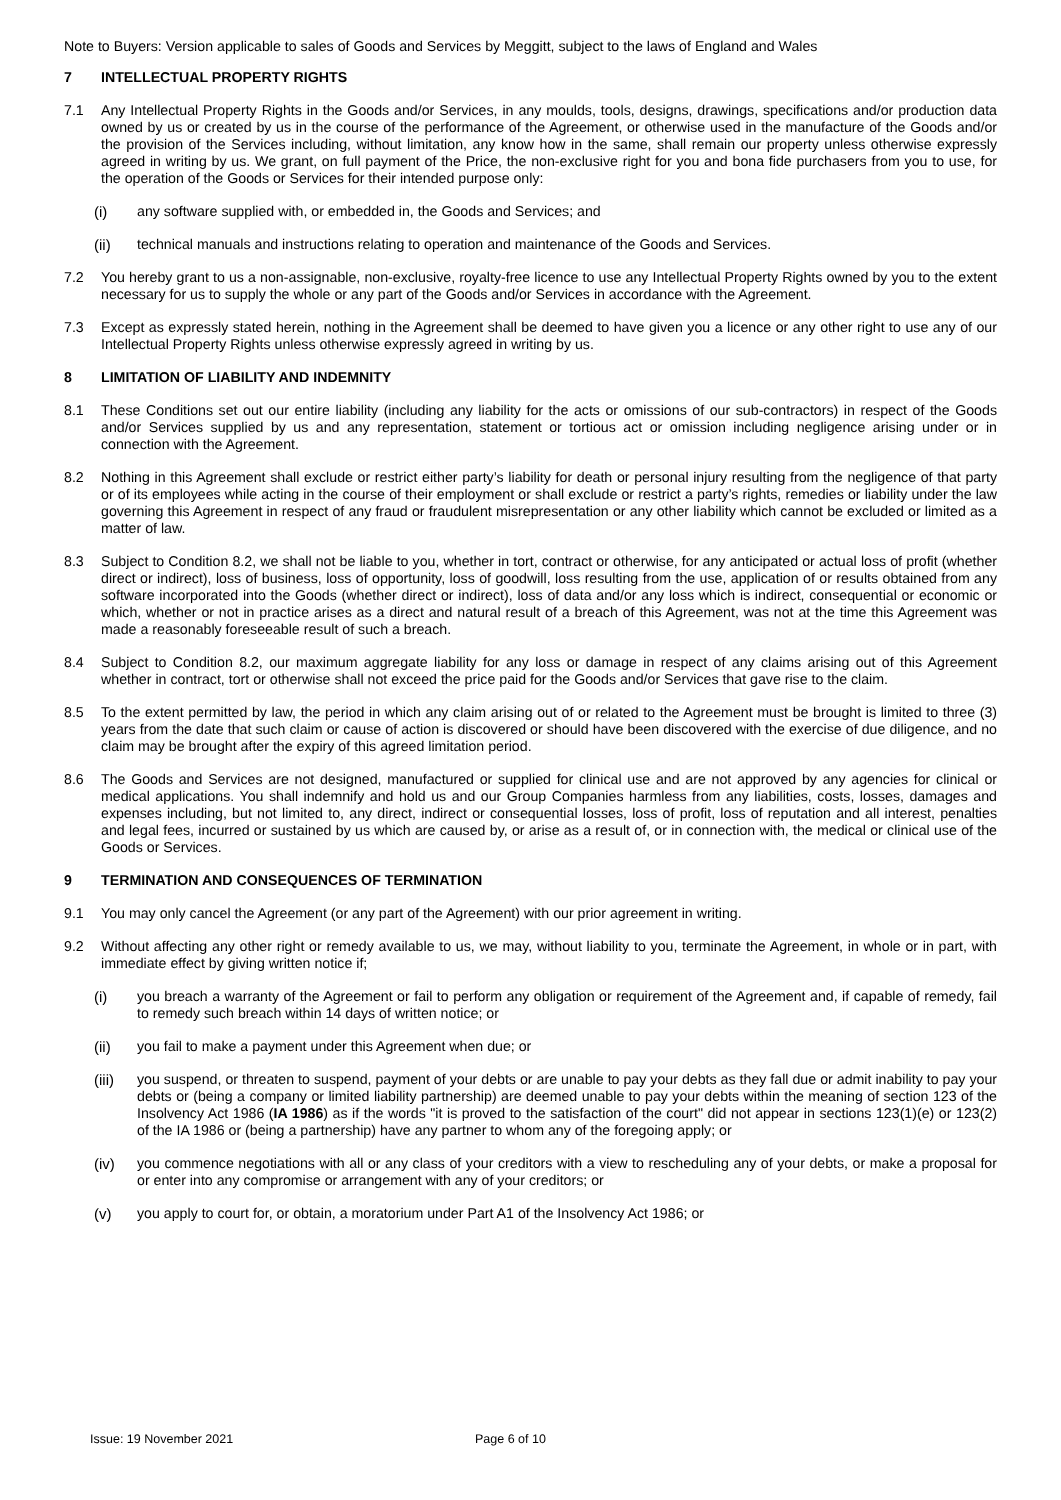Note to Buyers: Version applicable to sales of Goods and Services by Meggitt, subject to the laws of England and Wales
7 INTELLECTUAL PROPERTY RIGHTS
7.1 Any Intellectual Property Rights in the Goods and/or Services, in any moulds, tools, designs, drawings, specifications and/or production data owned by us or created by us in the course of the performance of the Agreement, or otherwise used in the manufacture of the Goods and/or the provision of the Services including, without limitation, any know how in the same, shall remain our property unless otherwise expressly agreed in writing by us. We grant, on full payment of the Price, the non-exclusive right for you and bona fide purchasers from you to use, for the operation of the Goods or Services for their intended purpose only:
(i) any software supplied with, or embedded in, the Goods and Services; and
(ii) technical manuals and instructions relating to operation and maintenance of the Goods and Services.
7.2 You hereby grant to us a non-assignable, non-exclusive, royalty-free licence to use any Intellectual Property Rights owned by you to the extent necessary for us to supply the whole or any part of the Goods and/or Services in accordance with the Agreement.
7.3 Except as expressly stated herein, nothing in the Agreement shall be deemed to have given you a licence or any other right to use any of our Intellectual Property Rights unless otherwise expressly agreed in writing by us.
8 LIMITATION OF LIABILITY AND INDEMNITY
8.1 These Conditions set out our entire liability (including any liability for the acts or omissions of our sub-contractors) in respect of the Goods and/or Services supplied by us and any representation, statement or tortious act or omission including negligence arising under or in connection with the Agreement.
8.2 Nothing in this Agreement shall exclude or restrict either party’s liability for death or personal injury resulting from the negligence of that party or of its employees while acting in the course of their employment or shall exclude or restrict a party’s rights, remedies or liability under the law governing this Agreement in respect of any fraud or fraudulent misrepresentation or any other liability which cannot be excluded or limited as a matter of law.
8.3 Subject to Condition 8.2, we shall not be liable to you, whether in tort, contract or otherwise, for any anticipated or actual loss of profit (whether direct or indirect), loss of business, loss of opportunity, loss of goodwill, loss resulting from the use, application of or results obtained from any software incorporated into the Goods (whether direct or indirect), loss of data and/or any loss which is indirect, consequential or economic or which, whether or not in practice arises as a direct and natural result of a breach of this Agreement, was not at the time this Agreement was made a reasonably foreseeable result of such a breach.
8.4 Subject to Condition 8.2, our maximum aggregate liability for any loss or damage in respect of any claims arising out of this Agreement whether in contract, tort or otherwise shall not exceed the price paid for the Goods and/or Services that gave rise to the claim.
8.5 To the extent permitted by law, the period in which any claim arising out of or related to the Agreement must be brought is limited to three (3) years from the date that such claim or cause of action is discovered or should have been discovered with the exercise of due diligence, and no claim may be brought after the expiry of this agreed limitation period.
8.6 The Goods and Services are not designed, manufactured or supplied for clinical use and are not approved by any agencies for clinical or medical applications. You shall indemnify and hold us and our Group Companies harmless from any liabilities, costs, losses, damages and expenses including, but not limited to, any direct, indirect or consequential losses, loss of profit, loss of reputation and all interest, penalties and legal fees, incurred or sustained by us which are caused by, or arise as a result of, or in connection with, the medical or clinical use of the Goods or Services.
9 TERMINATION AND CONSEQUENCES OF TERMINATION
9.1 You may only cancel the Agreement (or any part of the Agreement) with our prior agreement in writing.
9.2 Without affecting any other right or remedy available to us, we may, without liability to you, terminate the Agreement, in whole or in part, with immediate effect by giving written notice if;
(i) you breach a warranty of the Agreement or fail to perform any obligation or requirement of the Agreement and, if capable of remedy, fail to remedy such breach within 14 days of written notice; or
(ii) you fail to make a payment under this Agreement when due; or
(iii)
you suspend, or threaten to suspend, payment of your debts or are unable to pay your debts as they fall due or admit inability to pay your debts or (being a company or limited liability partnership) are deemed unable to pay your debts within the meaning of section 123 of the Insolvency Act 1986 (IA 1986) as if the words "it is proved to the satisfaction of the court" did not appear in sections 123(1)(e) or 123(2) of the IA 1986 or (being a partnership) have any partner to whom any of the foregoing apply; or
(iv) you commence negotiations with all or any class of your creditors with a view to rescheduling any of your debts, or make a proposal for or enter into any compromise or arrangement with any of your creditors; or
(v) you apply to court for, or obtain, a moratorium under Part A1 of the Insolvency Act 1986; or
Issue: 19 November 2021 Page 6 of 10